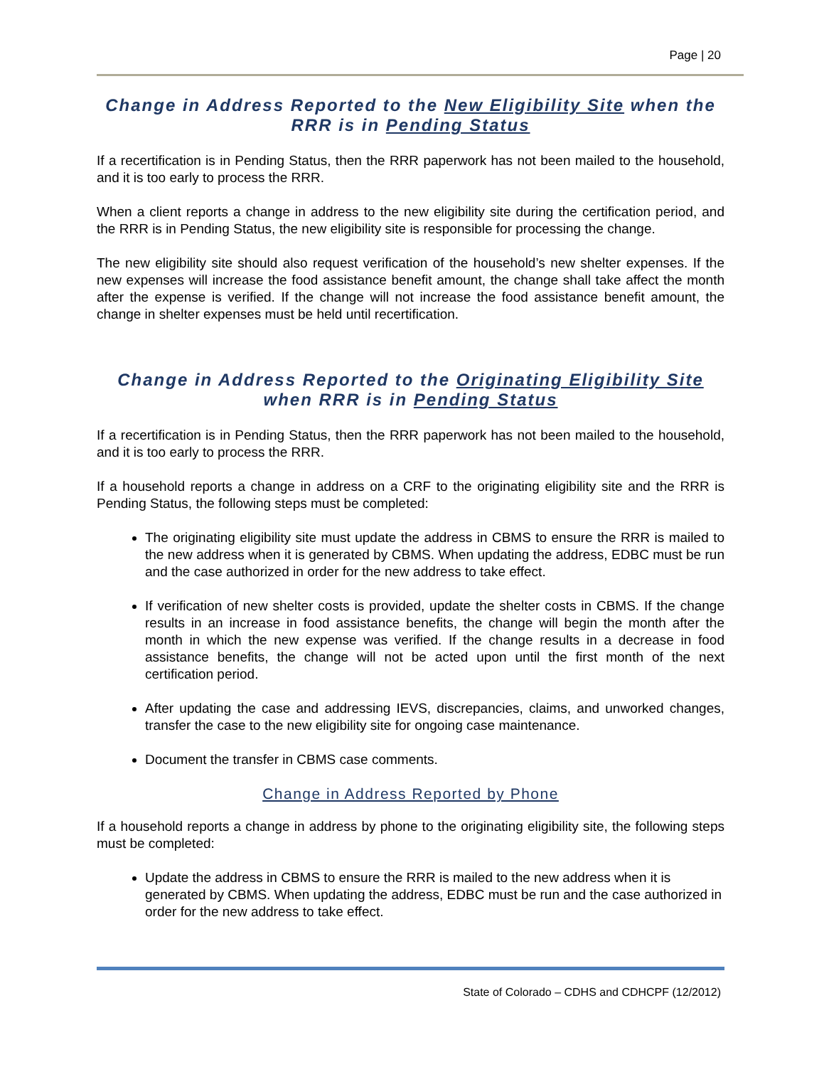Page | 20
Change in Address Reported to the New Eligibility Site when the RRR is in Pending Status
If a recertification is in Pending Status, then the RRR paperwork has not been mailed to the household, and it is too early to process the RRR.
When a client reports a change in address to the new eligibility site during the certification period, and the RRR is in Pending Status, the new eligibility site is responsible for processing the change.
The new eligibility site should also request verification of the household’s new shelter expenses. If the new expenses will increase the food assistance benefit amount, the change shall take affect the month after the expense is verified. If the change will not increase the food assistance benefit amount, the change in shelter expenses must be held until recertification.
Change in Address Reported to the Originating Eligibility Site when RRR is in Pending Status
If a recertification is in Pending Status, then the RRR paperwork has not been mailed to the household, and it is too early to process the RRR.
If a household reports a change in address on a CRF to the originating eligibility site and the RRR is Pending Status, the following steps must be completed:
The originating eligibility site must update the address in CBMS to ensure the RRR is mailed to the new address when it is generated by CBMS. When updating the address, EDBC must be run and the case authorized in order for the new address to take effect.
If verification of new shelter costs is provided, update the shelter costs in CBMS. If the change results in an increase in food assistance benefits, the change will begin the month after the month in which the new expense was verified. If the change results in a decrease in food assistance benefits, the change will not be acted upon until the first month of the next certification period.
After updating the case and addressing IEVS, discrepancies, claims, and unworked changes, transfer the case to the new eligibility site for ongoing case maintenance.
Document the transfer in CBMS case comments.
Change in Address Reported by Phone
If a household reports a change in address by phone to the originating eligibility site, the following steps must be completed:
Update the address in CBMS to ensure the RRR is mailed to the new address when it is generated by CBMS. When updating the address, EDBC must be run and the case authorized in order for the new address to take effect.
State of Colorado – CDHS and CDHCPF (12/2012)